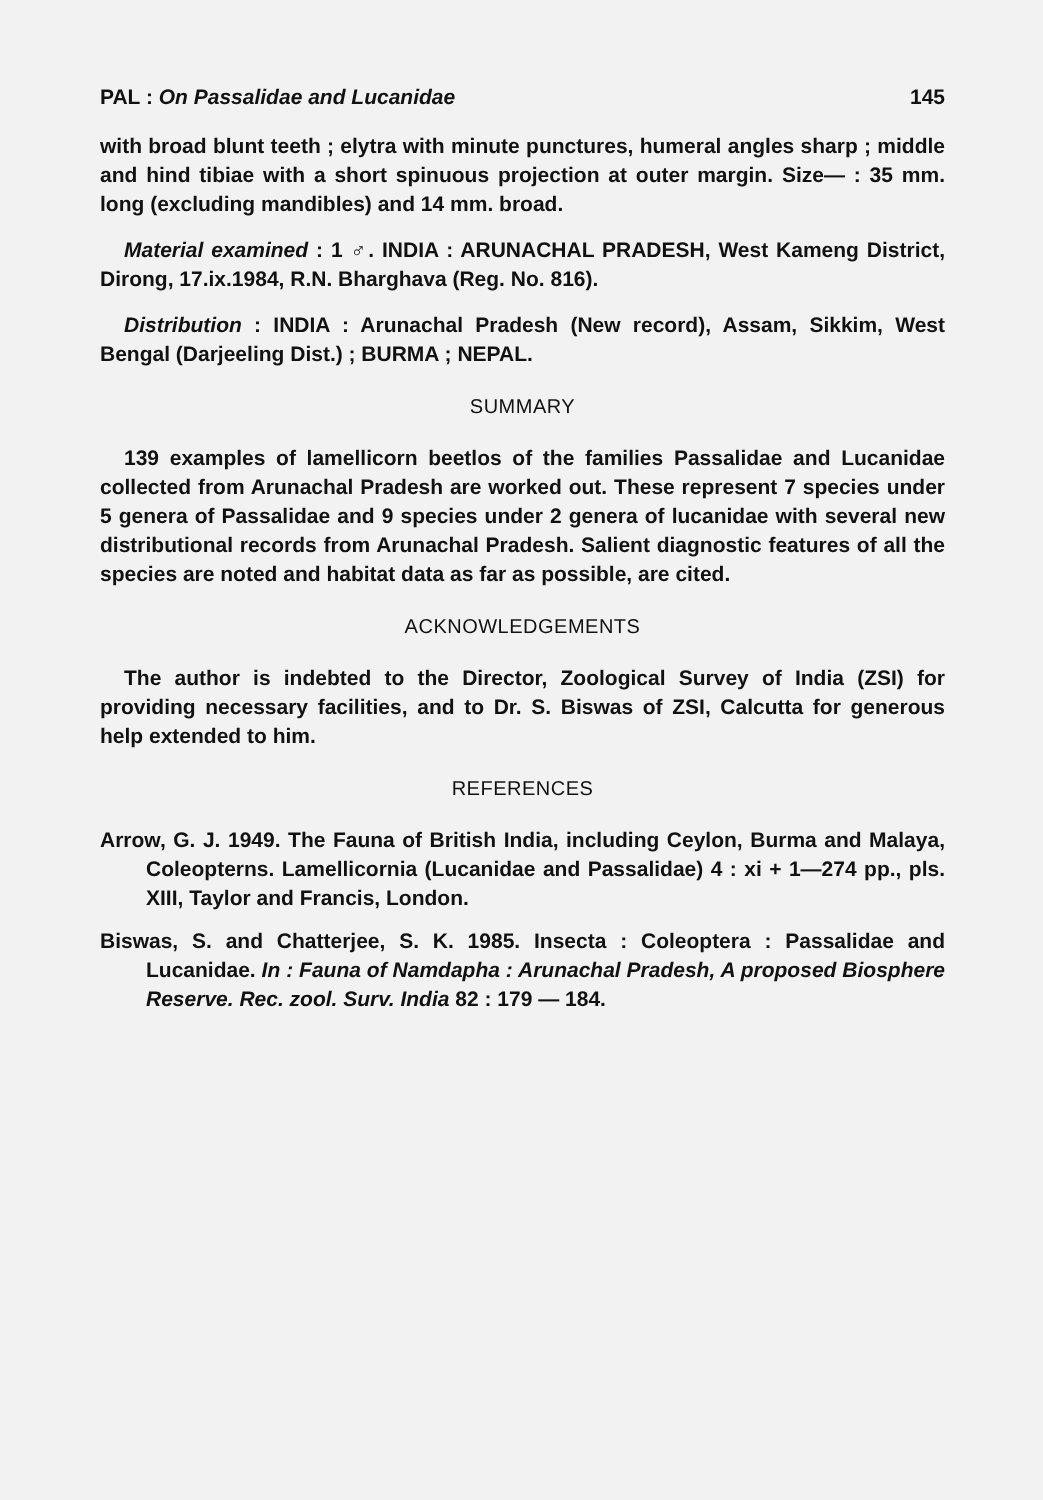PAL : On Passalidae and Lucanidae 145
with broad blunt teeth ; elytra with minute punctures, humeral angles sharp ; middle and hind tibiae with a short spinuous projection at outer margin. Size— : 35 mm. long (excluding mandibles) and 14 mm. broad.
Material examined : 1 ♂. INDIA : ARUNACHAL PRADESH, West Kameng District, Dirong, 17.ix.1984, R.N. Bharghava (Reg. No. 816).
Distribution : INDIA : Arunachal Pradesh (New record), Assam, Sikkim, West Bengal (Darjeeling Dist.) ; BURMA ; NEPAL.
SUMMARY
139 examples of lamellicorn beetlos of the families Passalidae and Lucanidae collected from Arunachal Pradesh are worked out. These represent 7 species under 5 genera of Passalidae and 9 species under 2 genera of lucanidae with several new distributional records from Arunachal Pradesh. Salient diagnostic features of all the species are noted and habitat data as far as possible, are cited.
ACKNOWLEDGEMENTS
The author is indebted to the Director, Zoological Survey of India (ZSI) for providing necessary facilities, and to Dr. S. Biswas of ZSI, Calcutta for generous help extended to him.
REFERENCES
Arrow, G. J. 1949. The Fauna of British India, including Ceylon, Burma and Malaya, Coleopterns. Lamellicornia (Lucanidae and Passalidae) 4 : xi + 1—274 pp., pls. XIII, Taylor and Francis, London.
Biswas, S. and Chatterjee, S. K. 1985. Insecta : Coleoptera : Passalidae and Lucanidae. In : Fauna of Namdapha : Arunachal Pradesh, A proposed Biosphere Reserve. Rec. zool. Surv. India 82 : 179 — 184.